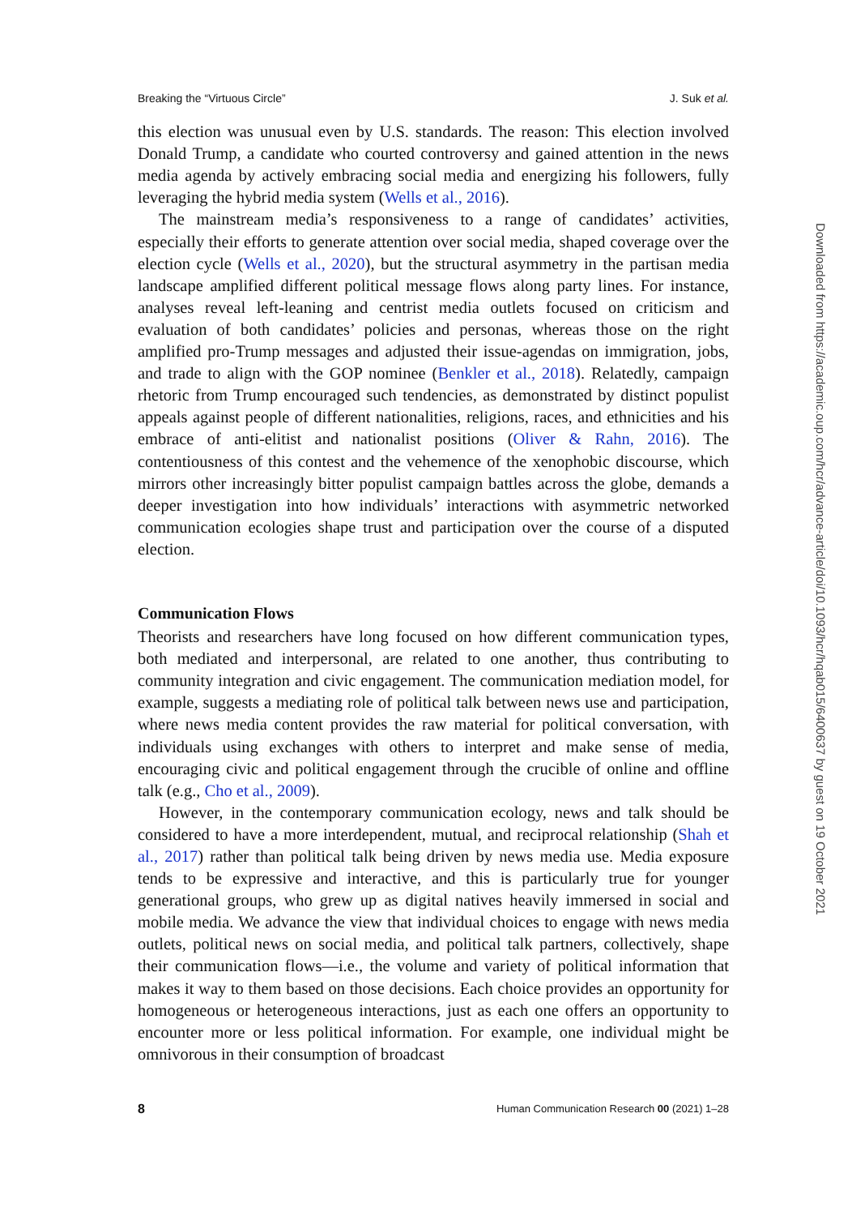Breaking the “Virtuous Circle” J. Suk et al.
this election was unusual even by U.S. standards. The reason: This election involved Donald Trump, a candidate who courted controversy and gained attention in the news media agenda by actively embracing social media and energizing his followers, fully leveraging the hybrid media system (Wells et al., 2016).
The mainstream media’s responsiveness to a range of candidates’ activities, especially their efforts to generate attention over social media, shaped coverage over the election cycle (Wells et al., 2020), but the structural asymmetry in the partisan media landscape amplified different political message flows along party lines. For instance, analyses reveal left-leaning and centrist media outlets focused on criticism and evaluation of both candidates’ policies and personas, whereas those on the right amplified pro-Trump messages and adjusted their issue-agendas on immigration, jobs, and trade to align with the GOP nominee (Benkler et al., 2018). Relatedly, campaign rhetoric from Trump encouraged such tendencies, as demonstrated by distinct populist appeals against people of different nationalities, religions, races, and ethnicities and his embrace of anti-elitist and nationalist positions (Oliver & Rahn, 2016). The contentiousness of this contest and the vehemence of the xenophobic discourse, which mirrors other increasingly bitter populist campaign battles across the globe, demands a deeper investigation into how individuals’ interactions with asymmetric networked communication ecologies shape trust and participation over the course of a disputed election.
Communication Flows
Theorists and researchers have long focused on how different communication types, both mediated and interpersonal, are related to one another, thus contributing to community integration and civic engagement. The communication mediation model, for example, suggests a mediating role of political talk between news use and participation, where news media content provides the raw material for political conversation, with individuals using exchanges with others to interpret and make sense of media, encouraging civic and political engagement through the crucible of online and offline talk (e.g., Cho et al., 2009).
However, in the contemporary communication ecology, news and talk should be considered to have a more interdependent, mutual, and reciprocal relationship (Shah et al., 2017) rather than political talk being driven by news media use. Media exposure tends to be expressive and interactive, and this is particularly true for younger generational groups, who grew up as digital natives heavily immersed in social and mobile media. We advance the view that individual choices to engage with news media outlets, political news on social media, and political talk partners, collectively, shape their communication flows—i.e., the volume and variety of political information that makes it way to them based on those decisions. Each choice provides an opportunity for homogeneous or heterogeneous interactions, just as each one offers an opportunity to encounter more or less political information. For example, one individual might be omnivorous in their consumption of broadcast
8 Human Communication Research 00 (2021) 1–28
Downloaded from https://academic.oup.com/hcr/advance-article/doi/10.1093/hcr/hqab015/6400637 by guest on 19 October 2021